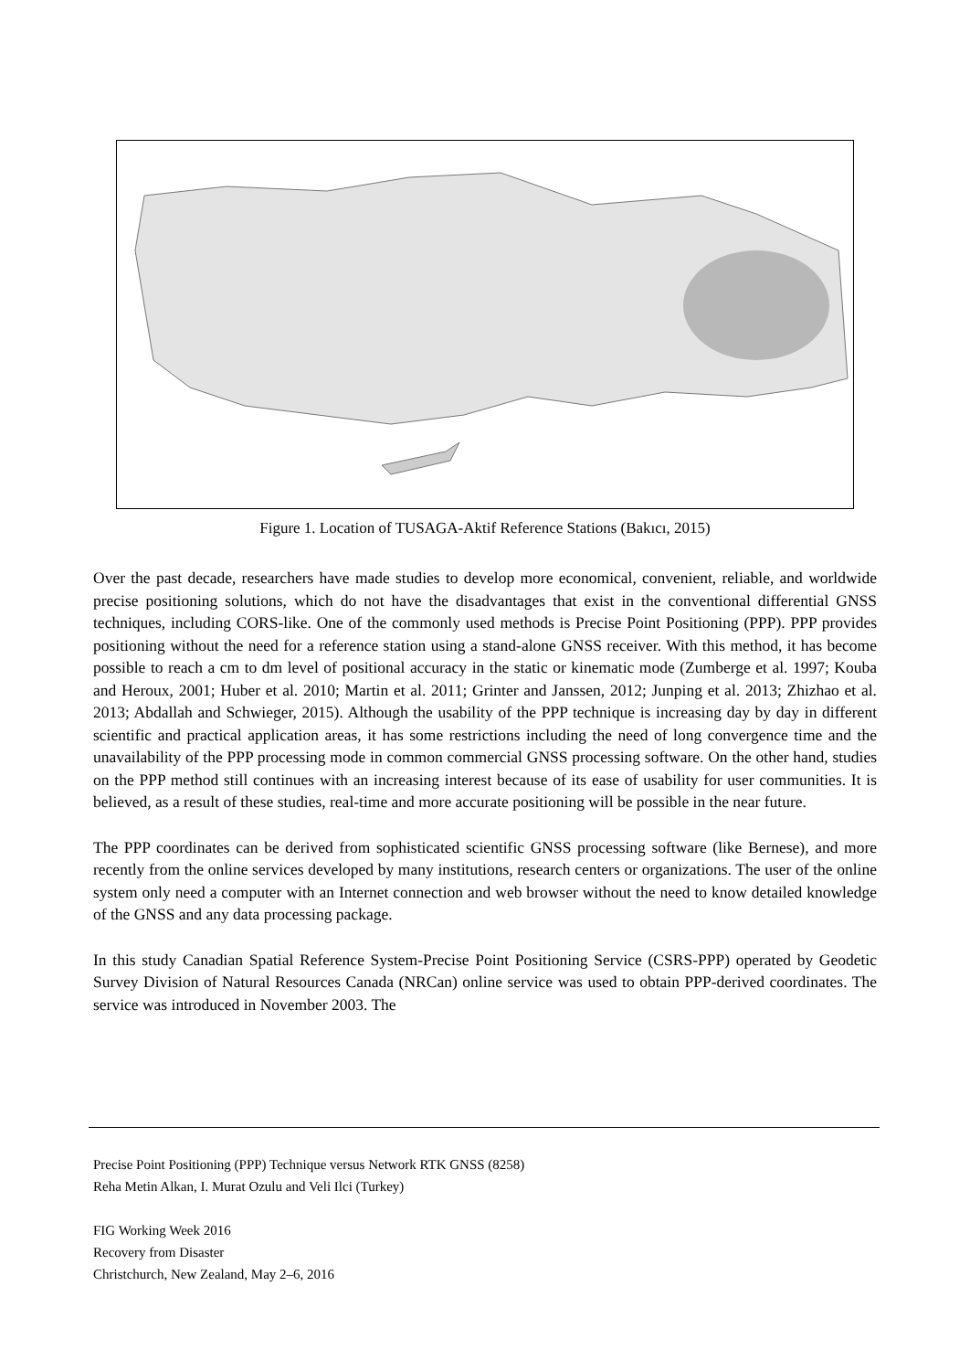Figure 1. Location of TUSAGA-Aktif Reference Stations (Bakıcı, 2015)
Over the past decade, researchers have made studies to develop more economical, convenient, reliable, and worldwide precise positioning solutions, which do not have the disadvantages that exist in the conventional differential GNSS techniques, including CORS-like. One of the commonly used methods is Precise Point Positioning (PPP). PPP provides positioning without the need for a reference station using a stand-alone GNSS receiver. With this method, it has become possible to reach a cm to dm level of positional accuracy in the static or kinematic mode (Zumberge et al. 1997; Kouba and Heroux, 2001; Huber et al. 2010; Martin et al. 2011; Grinter and Janssen, 2012; Junping et al. 2013; Zhizhao et al. 2013; Abdallah and Schwieger, 2015). Although the usability of the PPP technique is increasing day by day in different scientific and practical application areas, it has some restrictions including the need of long convergence time and the unavailability of the PPP processing mode in common commercial GNSS processing software. On the other hand, studies on the PPP method still continues with an increasing interest because of its ease of usability for user communities. It is believed, as a result of these studies, real-time and more accurate positioning will be possible in the near future.
The PPP coordinates can be derived from sophisticated scientific GNSS processing software (like Bernese), and more recently from the online services developed by many institutions, research centers or organizations. The user of the online system only need a computer with an Internet connection and web browser without the need to know detailed knowledge of the GNSS and any data processing package.
In this study Canadian Spatial Reference System-Precise Point Positioning Service (CSRS-PPP) operated by Geodetic Survey Division of Natural Resources Canada (NRCan) online service was used to obtain PPP-derived coordinates. The service was introduced in November 2003. The
Precise Point Positioning (PPP) Technique versus Network RTK GNSS (8258)
Reha Metin Alkan, I. Murat Ozulu and Veli Ilci (Turkey)
FIG Working Week 2016
Recovery from Disaster
Christchurch, New Zealand, May 2–6, 2016